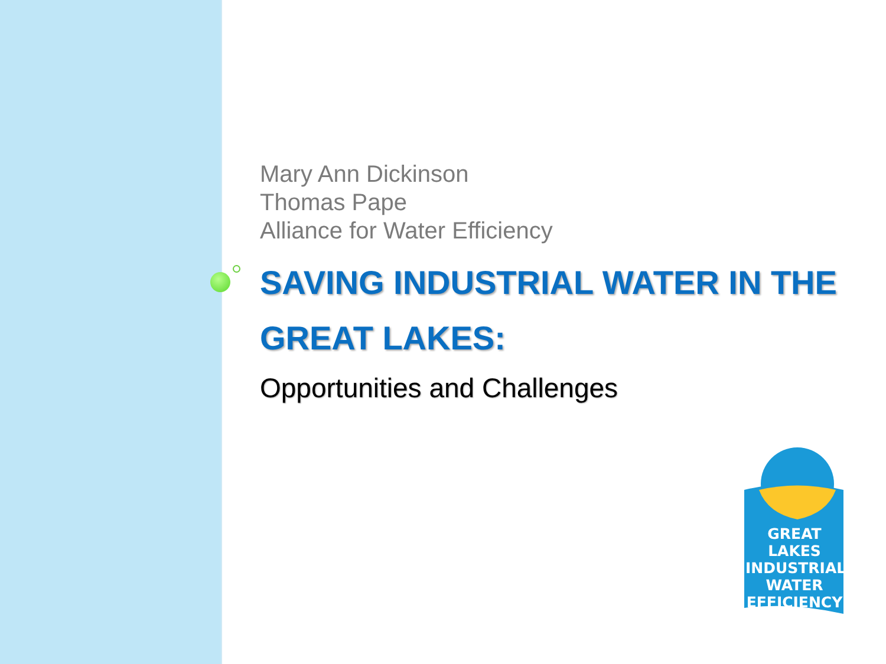Mary Ann Dickinson
Thomas Pape
Alliance for Water Efficiency
SAVING INDUSTRIAL WATER IN THE GREAT LAKES:
Opportunities and Challenges
GREAT LAKES
INDUSTRIAL
WATER
EFFICIENCY